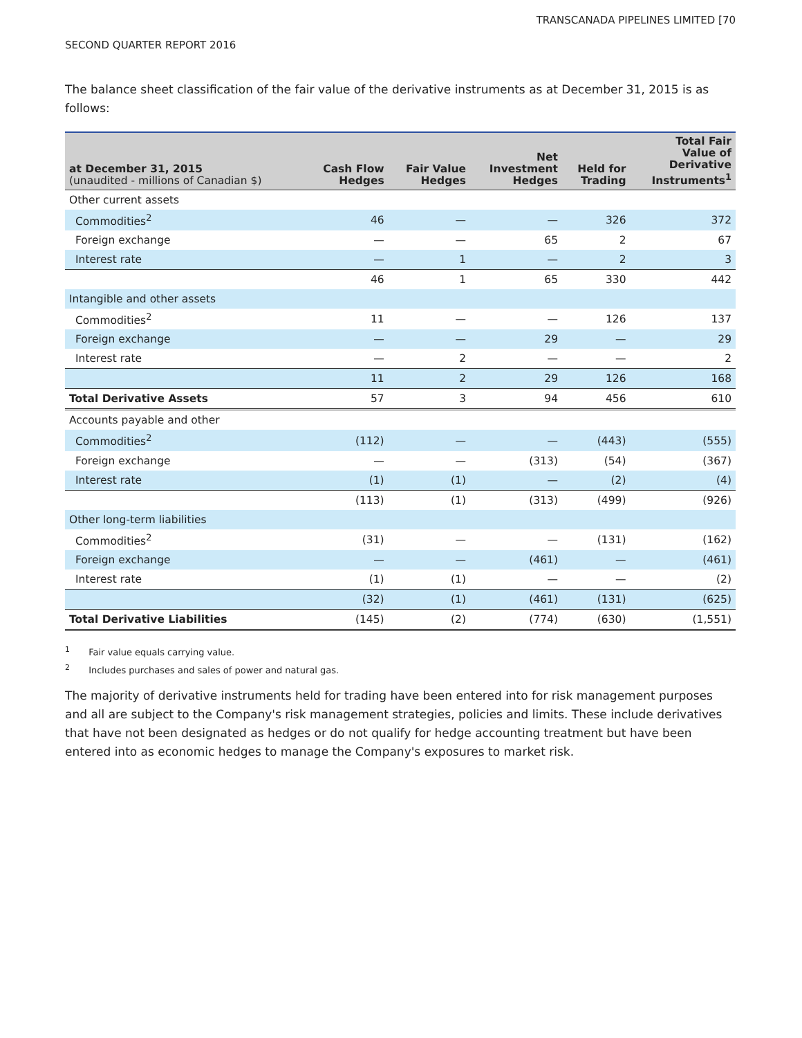TRANSCANADA PIPELINES LIMITED [70
SECOND QUARTER REPORT 2016
The balance sheet classification of the fair value of the derivative instruments as at December 31, 2015 is as follows:
| at December 31, 2015 (unaudited - millions of Canadian $) | Cash Flow Hedges | Fair Value Hedges | Net Investment Hedges | Held for Trading | Total Fair Value of Derivative Instruments<sup>1</sup> |
| --- | --- | --- | --- | --- | --- |
| Other current assets | | | | | |
| Commodities<sup>2</sup> | 46 | — | — | 326 | 372 |
| Foreign exchange | — | — | 65 | 2 | 67 |
| Interest rate | — | 1 | — | 2 | 3 |
| | 46 | 1 | 65 | 330 | 442 |
| Intangible and other assets | | | | | |
| Commodities<sup>2</sup> | 11 | — | — | 126 | 137 |
| Foreign exchange | — | — | 29 | — | 29 |
| Interest rate | — | 2 | — | — | 2 |
| | 11 | 2 | 29 | 126 | 168 |
| Total Derivative Assets | 57 | 3 | 94 | 456 | 610 |
| Accounts payable and other | | | | | |
| Commodities<sup>2</sup> | (112) | — | — | (443) | (555) |
| Foreign exchange | — | — | (313) | (54) | (367) |
| Interest rate | (1) | (1) | — | (2) | (4) |
| | (113) | (1) | (313) | (499) | (926) |
| Other long-term liabilities | | | | | |
| Commodities<sup>2</sup> | (31) | — | — | (131) | (162) |
| Foreign exchange | — | — | (461) | — | (461) |
| Interest rate | (1) | (1) | — | — | (2) |
| | (32) | (1) | (461) | (131) | (625) |
| Total Derivative Liabilities | (145) | (2) | (774) | (630) | (1,551) |
<sup>1</sup> Fair value equals carrying value.
<sup>2</sup> Includes purchases and sales of power and natural gas.
The majority of derivative instruments held for trading have been entered into for risk management purposes and all are subject to the Company's risk management strategies, policies and limits. These include derivatives that have not been designated as hedges or do not qualify for hedge accounting treatment but have been entered into as economic hedges to manage the Company's exposures to market risk.